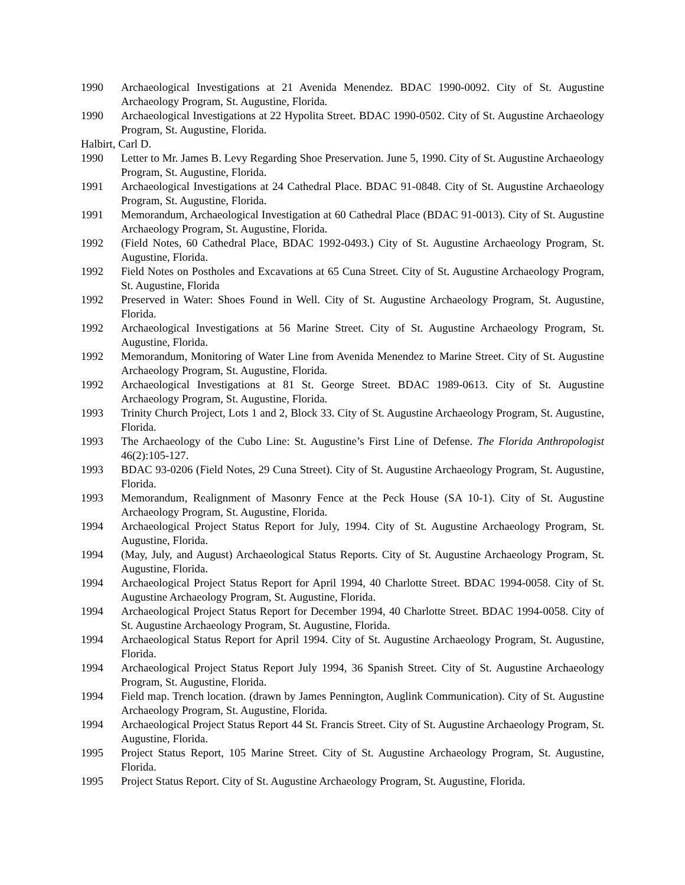1990 Archaeological Investigations at 21 Avenida Menendez. BDAC 1990-0092. City of St. Augustine Archaeology Program, St. Augustine, Florida.
1990 Archaeological Investigations at 22 Hypolita Street. BDAC 1990-0502. City of St. Augustine Archaeology Program, St. Augustine, Florida.
Halbirt, Carl D.
1990 Letter to Mr. James B. Levy Regarding Shoe Preservation. June 5, 1990. City of St. Augustine Archaeology Program, St. Augustine, Florida.
1991 Archaeological Investigations at 24 Cathedral Place. BDAC 91-0848. City of St. Augustine Archaeology Program, St. Augustine, Florida.
1991 Memorandum, Archaeological Investigation at 60 Cathedral Place (BDAC 91-0013). City of St. Augustine Archaeology Program, St. Augustine, Florida.
1992 (Field Notes, 60 Cathedral Place, BDAC 1992-0493.) City of St. Augustine Archaeology Program, St. Augustine, Florida.
1992 Field Notes on Postholes and Excavations at 65 Cuna Street. City of St. Augustine Archaeology Program, St. Augustine, Florida
1992 Preserved in Water: Shoes Found in Well. City of St. Augustine Archaeology Program, St. Augustine, Florida.
1992 Archaeological Investigations at 56 Marine Street. City of St. Augustine Archaeology Program, St. Augustine, Florida.
1992 Memorandum, Monitoring of Water Line from Avenida Menendez to Marine Street. City of St. Augustine Archaeology Program, St. Augustine, Florida.
1992 Archaeological Investigations at 81 St. George Street. BDAC 1989-0613. City of St. Augustine Archaeology Program, St. Augustine, Florida.
1993 Trinity Church Project, Lots 1 and 2, Block 33. City of St. Augustine Archaeology Program, St. Augustine, Florida.
1993 The Archaeology of the Cubo Line: St. Augustine’s First Line of Defense. The Florida Anthropologist 46(2):105-127.
1993 BDAC 93-0206 (Field Notes, 29 Cuna Street). City of St. Augustine Archaeology Program, St. Augustine, Florida.
1993 Memorandum, Realignment of Masonry Fence at the Peck House (SA 10-1). City of St. Augustine Archaeology Program, St. Augustine, Florida.
1994 Archaeological Project Status Report for July, 1994. City of St. Augustine Archaeology Program, St. Augustine, Florida.
1994 (May, July, and August) Archaeological Status Reports. City of St. Augustine Archaeology Program, St. Augustine, Florida.
1994 Archaeological Project Status Report for April 1994, 40 Charlotte Street. BDAC 1994-0058. City of St. Augustine Archaeology Program, St. Augustine, Florida.
1994 Archaeological Project Status Report for December 1994, 40 Charlotte Street. BDAC 1994-0058. City of St. Augustine Archaeology Program, St. Augustine, Florida.
1994 Archaeological Status Report for April 1994. City of St. Augustine Archaeology Program, St. Augustine, Florida.
1994 Archaeological Project Status Report July 1994, 36 Spanish Street. City of St. Augustine Archaeology Program, St. Augustine, Florida.
1994 Field map. Trench location. (drawn by James Pennington, Auglink Communication). City of St. Augustine Archaeology Program, St. Augustine, Florida.
1994 Archaeological Project Status Report 44 St. Francis Street. City of St. Augustine Archaeology Program, St. Augustine, Florida.
1995 Project Status Report, 105 Marine Street. City of St. Augustine Archaeology Program, St. Augustine, Florida.
1995 Project Status Report. City of St. Augustine Archaeology Program, St. Augustine, Florida.